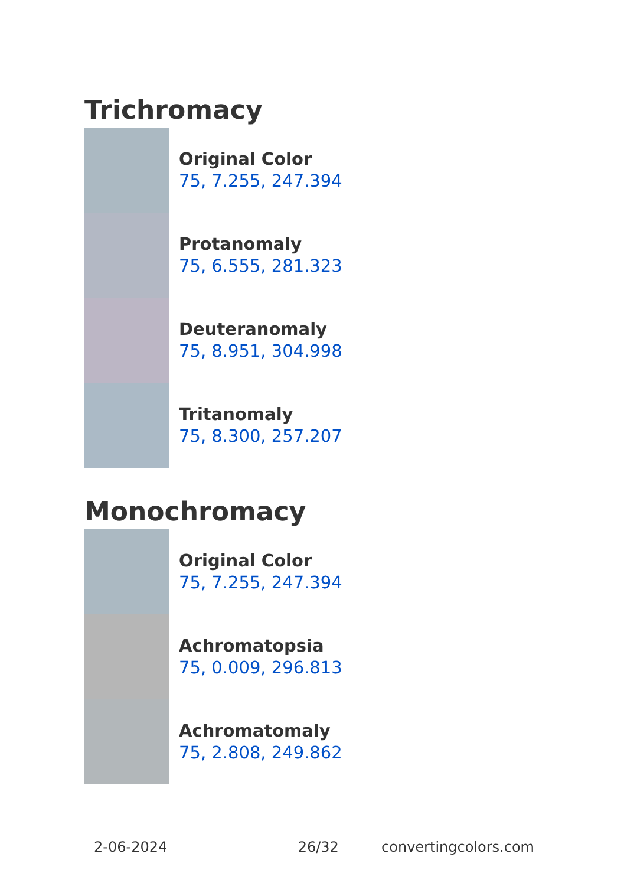Trichromacy
Original Color
75, 7.255, 247.394
Protanomaly
75, 6.555, 281.323
Deuteranomaly
75, 8.951, 304.998
Tritanomaly
75, 8.300, 257.207
Monochromacy
Original Color
75, 7.255, 247.394
Achromatopsia
75, 0.009, 296.813
Achromatomaly
75, 2.808, 249.862
2-06-2024 26/32 convertingcolors.com